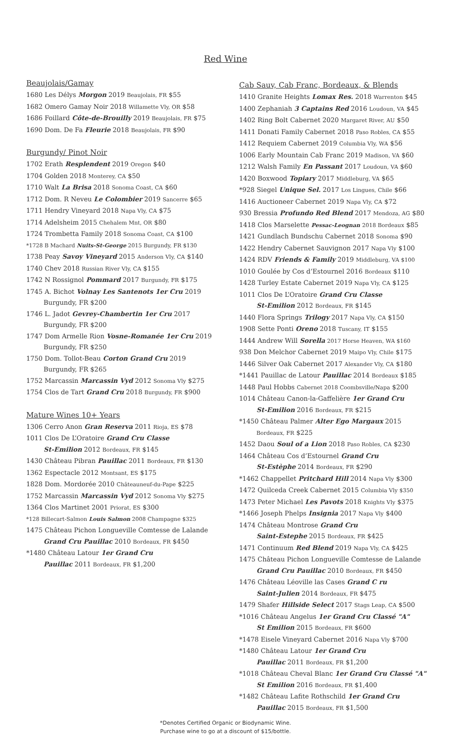Red Wine
Beaujolais/Gamay
1680 Les Délys Morgon 2019 Beaujolais, FR $55
1682 Omero Gamay Noir 2018 Willamette Vly, OR $58
1686 Foillard Côte-de-Brouilly 2019 Beaujolais, FR $75
1690 Dom. De Fa Fleurie 2018 Beaujolais, FR $90
Burgundy/ Pinot Noir
1702 Erath Resplendent 2019 Oregon $40
1704 Golden 2018 Monterey, CA $50
1710 Walt La Brisa 2018 Sonoma Coast, CA $60
1712 Dom. R Neveu Le Colombier 2019 Sancerre $65
1711 Hendry Vineyard 2018 Napa Vly, CA $75
1714 Adelsheim 2015 Chehalem Mnt, OR $80
1724 Trombetta Family 2018 Sonoma Coast, CA $100
*1728 B Machard Nuits-St-George 2015 Burgundy, FR $130
1738 Peay Savoy Vineyard 2015 Anderson Vly, CA $140
1740 Chev 2018 Russian River Vly, CA $155
1742 N Rossignol Pommard 2017 Burgundy, FR $175
1745 A. Bichot Volnay Les Santenots 1er Cru 2019
Burgundy, FR $200
1746 L. Jadot Gevrey-Chambertin 1er Cru 2017
Burgundy, FR $200
1747 Dom Armelle Rion Vosne-Romanée 1er Cru 2019
Burgundy, FR $250
1750 Dom. Tollot-Beau Corton Grand Cru 2019
Burgundy, FR $265
1752 Marcassin Marcassin Vyd 2012 Sonoma Vly $275
1754 Clos de Tart Grand Cru 2018 Burgundy, FR $900
Mature Wines 10+ Years
1306 Cerro Anon Gran Reserva 2011 Rioja, ES $78
1011 Clos De L’Oratoire Grand Cru Classe
St-Emilion 2012 Bordeaux, FR $145
1430 Château Pibran Pauillac 2011 Bordeaux, FR $130
1362 Espectacle 2012 Montsant, ES $175
1828 Dom. Mordorée 2010 Châteauneuf-du-Pape $225
1752 Marcassin Marcassin Vyd 2012 Sonoma Vly $275
1364 Clos Martinet 2001 Priorat, ES $300
*128 Billecart-Salmon Louis Salmon 2008 Champagne $325
1475 Château Pichon Longueville Comtesse de Lalande
Grand Cru Pauillac 2010 Bordeaux, FR $450
*1480 Château Latour 1er Grand Cru
Pauillac 2011 Bordeaux, FR $1,200
Cab Sauv, Cab Franc, Bordeaux, & Blends
1410 Granite Heights Lomax Res. 2018 Warrenton $45
1400 Zephaniah 3 Captains Red 2016 Loudoun, VA $45
1402 Ring Bolt Cabernet 2020 Margaret River, AU $50
1411 Donati Family Cabernet 2018 Paso Robles, CA $55
1412 Requiem Cabernet 2019 Columbia Vly, WA $56
1006 Early Mountain Cab Franc 2019 Madison, VA $60
1212 Walsh Family En Passant 2017 Loudoun, VA $60
1420 Boxwood Topiary 2017 Middleburg, VA $65
*928 Siegel Unique Sel. 2017 Los Lingues, Chile $66
1416 Auctioneer Cabernet 2019 Napa Vly, CA $72
930 Bressia Profundo Red Blend 2017 Mendoza, AG $80
1418 Clos Marselette Pessac-Leognan 2018 Bordeaux $85
1421 Gundlach Bundschu Cabernet 2018 Sonoma $90
1422 Hendry Cabernet Sauvignon 2017 Napa Vly $100
1424 RDV Friends & Family 2019 Middleburg, VA $100
1010 Goulée by Cos d’Estournel 2016 Bordeaux $110
1428 Turley Estate Cabernet 2019 Napa Vly, CA $125
1011 Clos De L’Oratoire Grand Cru Classe
St-Emilion 2012 Bordeaux, FR $145
1440 Flora Springs Trilogy 2017 Napa Vly, CA $150
1908 Sette Ponti Oreno 2018 Tuscany, IT $155
1444 Andrew Will Sorella 2017 Horse Heaven, WA $160
938 Don Melchor Cabernet 2019 Maipo Vly, Chile $175
1446 Silver Oak Cabernet 2017 Alexander Vly, CA $180
*1441 Pauillac de Latour Pauillac 2014 Bordeaux $185
1448 Paul Hobbs Cabernet 2018 Coombsville/Napa $200
1014 Château Canon-la-Gaffelière 1er Grand Cru
St-Emilion 2016 Bordeaux, FR $215
*1450 Château Palmer Alter Ego Margaux 2015
Bordeaux, FR $225
1452 Daou Soul of a Lion 2018 Paso Robles, CA $230
1464 Château Cos d’Estournel Grand Cru
St-Estèphe 2014 Bordeaux, FR $290
*1462 Chappellet Pritchard Hill 2014 Napa Vly $300
1472 Quilceda Creek Cabernet 2015 Columbia Vly $350
1473 Peter Michael Les Pavots 2018 Knights Vly $375
*1466 Joseph Phelps Insignia 2017 Napa Vly $400
1474 Château Montrose Grand Cru
Saint-Estephe 2015 Bordeaux, FR $425
1471 Continuum Red Blend 2019 Napa Vly, CA $425
1475 Château Pichon Longueville Comtesse de Lalande
Grand Cru Pauillac 2010 Bordeaux, FR $450
1476 Château Léoville las Cases Grand C ru
Saint-Julien 2014 Bordeaux, FR $475
1479 Shafer Hillside Select 2017 Stags Leap, CA $500
*1016 Château Angelus 1er Grand Cru Classé "A"
St Emilion 2015 Bordeaux, FR $600
*1478 Eisele Vineyard Cabernet 2016 Napa Vly $700
*1480 Château Latour 1er Grand Cru
Pauillac 2011 Bordeaux, FR $1,200
*1018 Château Cheval Blanc 1er Grand Cru Classé "A"
St Emilion 2016 Bordeaux, FR $1,400
*1482 Château Lafite Rothschild 1er Grand Cru
Pauillac 2015 Bordeaux, FR $1,500
*Denotes Certified Organic or Biodynamic Wine.
Purchase wine to go at a discount of $15/bottle.